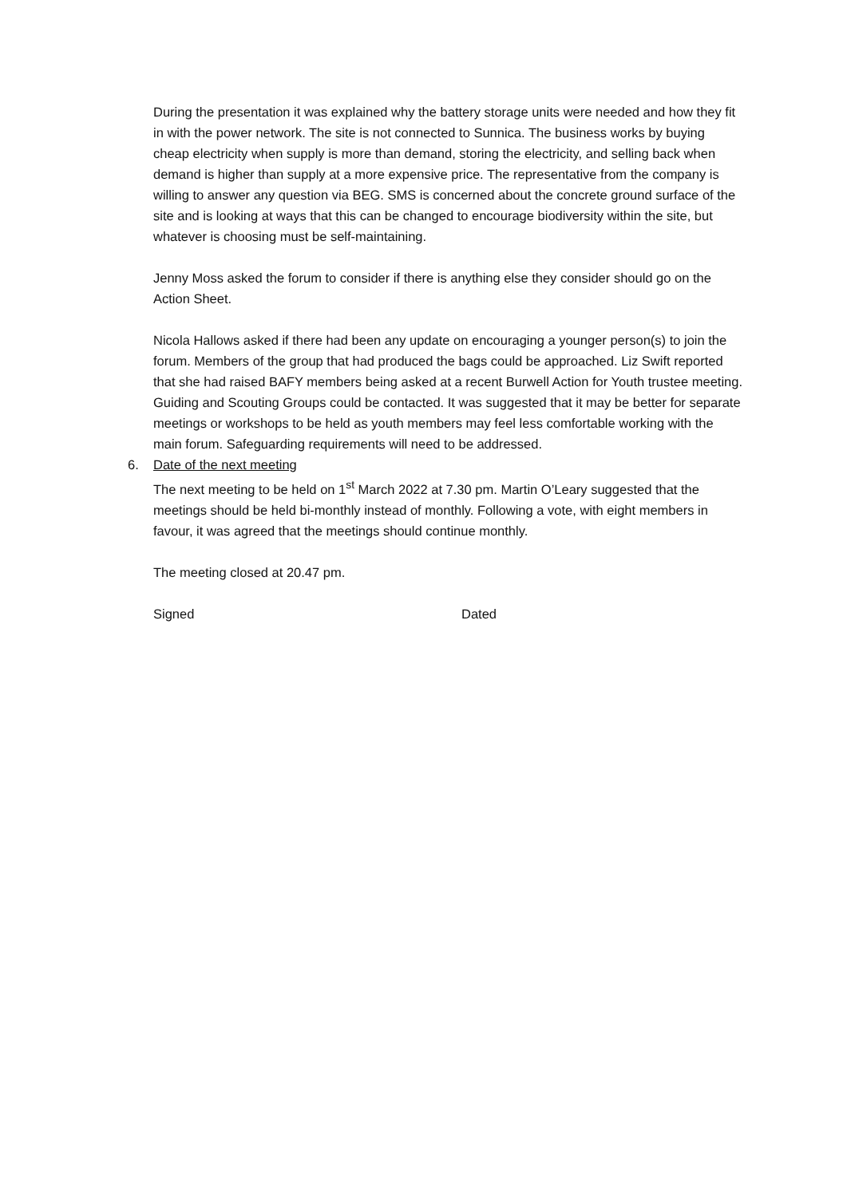During the presentation it was explained why the battery storage units were needed and how they fit in with the power network. The site is not connected to Sunnica. The business works by buying cheap electricity when supply is more than demand, storing the electricity, and selling back when demand is higher than supply at a more expensive price. The representative from the company is willing to answer any question via BEG. SMS is concerned about the concrete ground surface of the site and is looking at ways that this can be changed to encourage biodiversity within the site, but whatever is choosing must be self-maintaining.
Jenny Moss asked the forum to consider if there is anything else they consider should go on the Action Sheet.
Nicola Hallows asked if there had been any update on encouraging a younger person(s) to join the forum. Members of the group that had produced the bags could be approached. Liz Swift reported that she had raised BAFY members being asked at a recent Burwell Action for Youth trustee meeting. Guiding and Scouting Groups could be contacted. It was suggested that it may be better for separate meetings or workshops to be held as youth members may feel less comfortable working with the main forum. Safeguarding requirements will need to be addressed.
6. Date of the next meeting
The next meeting to be held on 1<sup>st</sup> March 2022 at 7.30 pm. Martin O’Leary suggested that the meetings should be held bi-monthly instead of monthly. Following a vote, with eight members in favour, it was agreed that the meetings should continue monthly.
The meeting closed at 20.47 pm.
Signed Dated